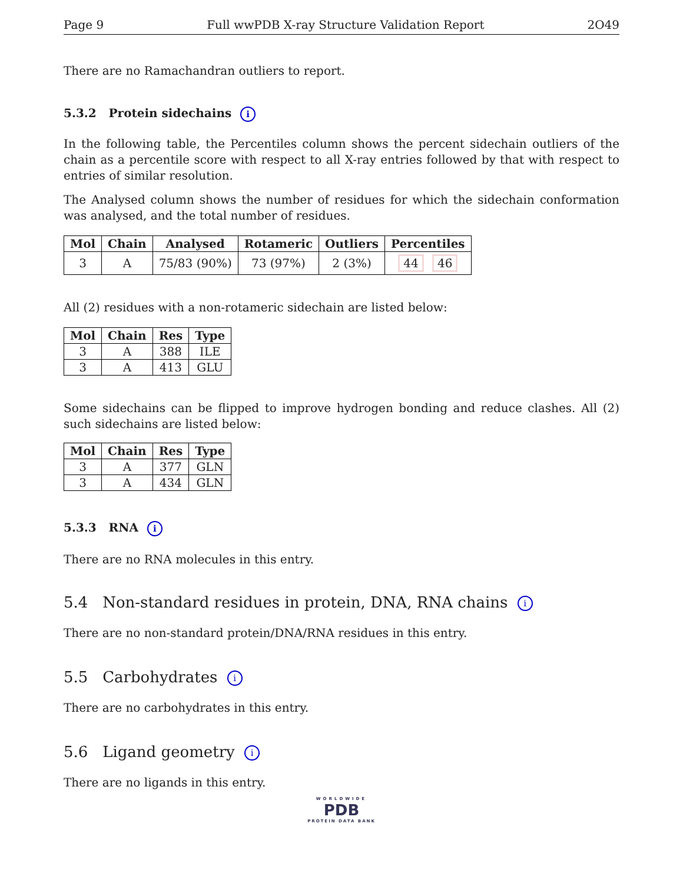Page 9 Full wwPDB X-ray Structure Validation Report 2O49
There are no Ramachandran outliers to report.
5.3.2 Protein sidechains i
In the following table, the Percentiles column shows the percent sidechain outliers of the chain as a percentile score with respect to all X-ray entries followed by that with respect to entries of similar resolution.
The Analysed column shows the number of residues for which the sidechain conformation was analysed, and the total number of residues.
| Mol | Chain | Analysed | Rotameric | Outliers | Percentiles |
| --- | --- | --- | --- | --- | --- |
| 3 | A | 75/83 (90%) | 73 (97%) | 2 (3%) | 44 46 |
All (2) residues with a non-rotameric sidechain are listed below:
| Mol | Chain | Res | Type |
| --- | --- | --- | --- |
| 3 | A | 388 | ILE |
| 3 | A | 413 | GLU |
Some sidechains can be flipped to improve hydrogen bonding and reduce clashes. All (2) such sidechains are listed below:
| Mol | Chain | Res | Type |
| --- | --- | --- | --- |
| 3 | A | 377 | GLN |
| 3 | A | 434 | GLN |
5.3.3 RNA i
There are no RNA molecules in this entry.
5.4 Non-standard residues in protein, DNA, RNA chains i
There are no non-standard protein/DNA/RNA residues in this entry.
5.5 Carbohydrates i
There are no carbohydrates in this entry.
5.6 Ligand geometry i
There are no ligands in this entry.
WORLDWIDE
PDB
PROTEIN DATA BANK